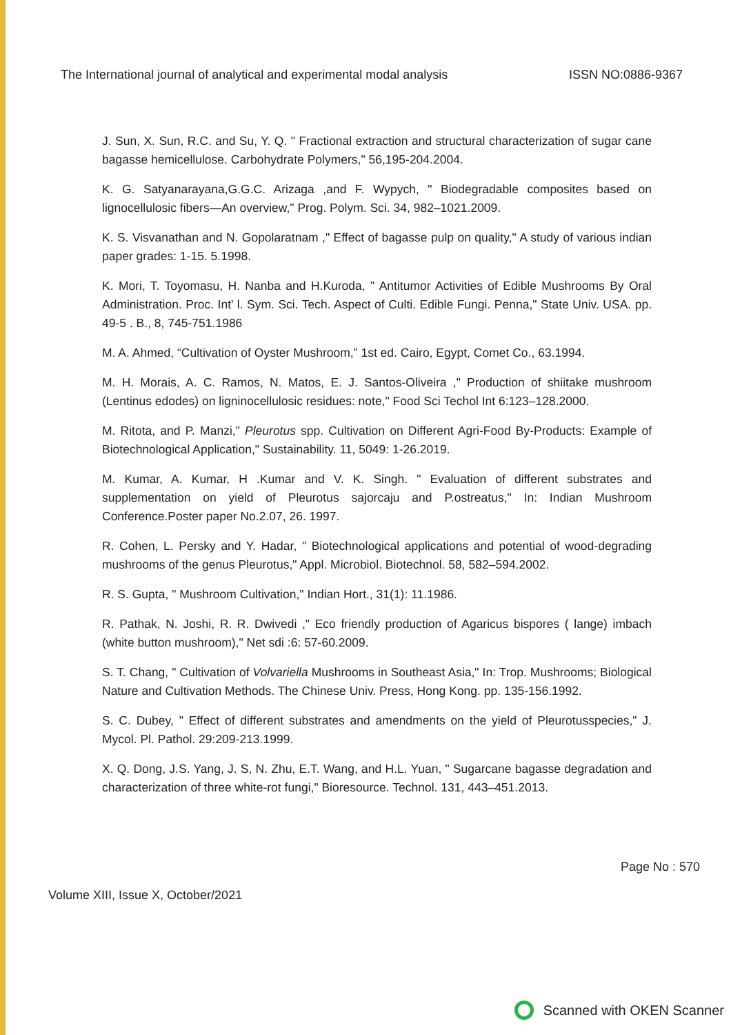The International journal of analytical and experimental modal analysis ISSN NO:0886-9367
J. Sun, X. Sun, R.C. and Su, Y. Q. " Fractional extraction and structural characterization of sugar cane bagasse hemicellulose. Carbohydrate Polymers," 56,195-204.2004.
K. G. Satyanarayana,G.G.C. Arizaga ,and F. Wypych, " Biodegradable composites based on lignocellulosic fibers—An overview," Prog. Polym. Sci. 34, 982–1021.2009.
K. S. Visvanathan and N. Gopolaratnam ," Effect of bagasse pulp on quality," A study of various indian paper grades: 1-15. 5.1998.
K. Mori, T. Toyomasu, H. Nanba and H.Kuroda, " Antitumor Activities of Edible Mushrooms By Oral Administration. Proc. Int' l. Sym. Sci. Tech. Aspect of Culti. Edible Fungi. Penna," State Univ. USA. pp. 49-5 . B., 8, 745-751.1986
M. A. Ahmed, “Cultivation of Oyster Mushroom,” 1st ed. Cairo, Egypt, Comet Co., 63.1994.
M. H. Morais, A. C. Ramos, N. Matos, E. J. Santos-Oliveira ," Production of shiitake mushroom (Lentinus edodes) on ligninocellulosic residues: note," Food Sci Techol Int 6:123–128.2000.
M. Ritota, and P. Manzi," Pleurotus spp. Cultivation on Different Agri-Food By-Products: Example of Biotechnological Application," Sustainability. 11, 5049: 1-26.2019.
M. Kumar, A. Kumar, H .Kumar and V. K. Singh. " Evaluation of different substrates and supplementation on yield of Pleurotus sajorcaju and P.ostreatus," In: Indian Mushroom Conference.Poster paper No.2.07, 26. 1997.
R. Cohen, L. Persky and Y. Hadar, " Biotechnological applications and potential of wood-degrading mushrooms of the genus Pleurotus," Appl. Microbiol. Biotechnol. 58, 582–594.2002.
R. S. Gupta, " Mushroom Cultivation," Indian Hort., 31(1): 11.1986.
R. Pathak, N. Joshi, R. R. Dwivedi ," Eco friendly production of Agaricus bispores ( lange) imbach (white button mushroom)," Net sdi :6: 57-60.2009.
S. T. Chang, " Cultivation of Volvariella Mushrooms in Southeast Asia," In: Trop. Mushrooms; Biological Nature and Cultivation Methods. The Chinese Univ. Press, Hong Kong. pp. 135-156.1992.
S. C. Dubey, " Effect of different substrates and amendments on the yield of Pleurotusspecies," J. Mycol. Pl. Pathol. 29:209-213.1999.
X. Q. Dong, J.S. Yang, J. S, N. Zhu, E.T. Wang, and H.L. Yuan, " Sugarcane bagasse degradation and characterization of three white-rot fungi," Bioresource. Technol. 131, 443–451.2013.
Page No : 570
Volume XIII, Issue X, October/2021
Scanned with OKEN Scanner